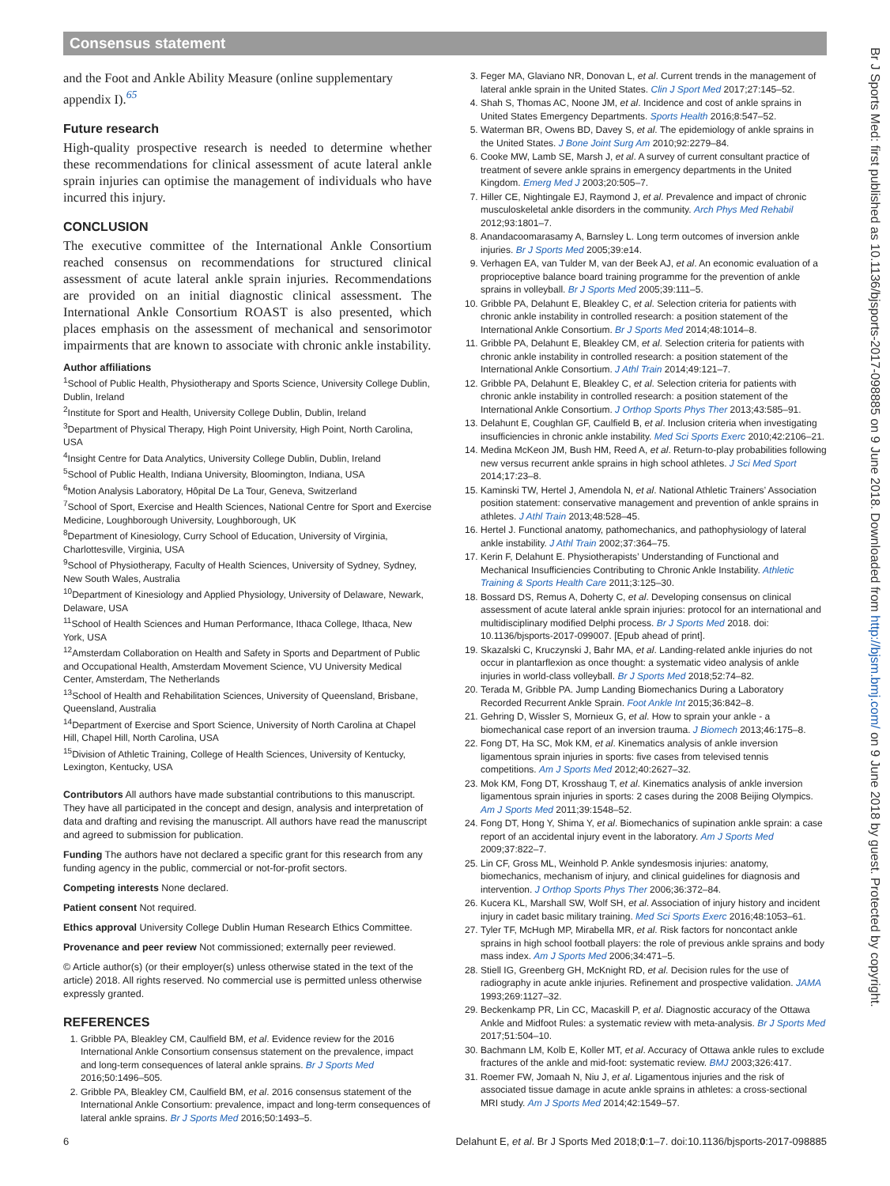Consensus statement
and the Foot and Ankle Ability Measure (online supplementary appendix I).<sup>65</sup>
Future research
High-quality prospective research is needed to determine whether these recommendations for clinical assessment of acute lateral ankle sprain injuries can optimise the management of individuals who have incurred this injury.
CONCLUSION
The executive committee of the International Ankle Consortium reached consensus on recommendations for structured clinical assessment of acute lateral ankle sprain injuries. Recommendations are provided on an initial diagnostic clinical assessment. The International Ankle Consortium ROAST is also presented, which places emphasis on the assessment of mechanical and sensorimotor impairments that are known to associate with chronic ankle instability.
Author affiliations
<sup>1</sup> School of Public Health, Physiotherapy and Sports Science, University College Dublin, Dublin, Ireland
<sup>2</sup> Institute for Sport and Health, University College Dublin, Dublin, Ireland
<sup>3</sup> Department of Physical Therapy, High Point University, High Point, North Carolina, USA
<sup>4</sup> Insight Centre for Data Analytics, University College Dublin, Dublin, Ireland
<sup>5</sup> School of Public Health, Indiana University, Bloomington, Indiana, USA
<sup>6</sup> Motion Analysis Laboratory, Hôpital De La Tour, Geneva, Switzerland
<sup>7</sup> School of Sport, Exercise and Health Sciences, National Centre for Sport and Exercise Medicine, Loughborough University, Loughborough, UK
<sup>8</sup> Department of Kinesiology, Curry School of Education, University of Virginia, Charlottesville, Virginia, USA
<sup>9</sup> School of Physiotherapy, Faculty of Health Sciences, University of Sydney, Sydney, New South Wales, Australia
<sup>10</sup> Department of Kinesiology and Applied Physiology, University of Delaware, Newark, Delaware, USA
<sup>11</sup> School of Health Sciences and Human Performance, Ithaca College, Ithaca, New York, USA
<sup>12</sup> Amsterdam Collaboration on Health and Safety in Sports and Department of Public and Occupational Health, Amsterdam Movement Science, VU University Medical Center, Amsterdam, The Netherlands
<sup>13</sup> School of Health and Rehabilitation Sciences, University of Queensland, Brisbane, Queensland, Australia
<sup>14</sup> Department of Exercise and Sport Science, University of North Carolina at Chapel Hill, Chapel Hill, North Carolina, USA
<sup>15</sup> Division of Athletic Training, College of Health Sciences, University of Kentucky, Lexington, Kentucky, USA
Contributors All authors have made substantial contributions to this manuscript. They have all participated in the concept and design, analysis and interpretation of data and drafting and revising the manuscript. All authors have read the manuscript and agreed to submission for publication.
Funding The authors have not declared a specific grant for this research from any funding agency in the public, commercial or not-for-profit sectors.
Competing interests None declared.
Patient consent Not required.
Ethics approval University College Dublin Human Research Ethics Committee.
Provenance and peer review Not commissioned; externally peer reviewed.
© Article author(s) (or their employer(s) unless otherwise stated in the text of the article) 2018. All rights reserved. No commercial use is permitted unless otherwise expressly granted.
REFERENCES
1. Gribble PA, Bleakley CM, Caulfield BM, et al. Evidence review for the 2016 International Ankle Consortium consensus statement on the prevalence, impact and long-term consequences of lateral ankle sprains. Br J Sports Med 2016;50:1496–505.
2. Gribble PA, Bleakley CM, Caulfield BM, et al. 2016 consensus statement of the International Ankle Consortium: prevalence, impact and long-term consequences of lateral ankle sprains. Br J Sports Med 2016;50:1493–5.
3. Feger MA, Glaviano NR, Donovan L, et al. Current trends in the management of lateral ankle sprain in the United States. Clin J Sport Med 2017;27:145–52.
4. Shah S, Thomas AC, Noone JM, et al. Incidence and cost of ankle sprains in United States Emergency Departments. Sports Health 2016;8:547–52.
5. Waterman BR, Owens BD, Davey S, et al. The epidemiology of ankle sprains in the United States. J Bone Joint Surg Am 2010;92:2279–84.
6. Cooke MW, Lamb SE, Marsh J, et al. A survey of current consultant practice of treatment of severe ankle sprains in emergency departments in the United Kingdom. Emerg Med J 2003;20:505–7.
7. Hiller CE, Nightingale EJ, Raymond J, et al. Prevalence and impact of chronic musculoskeletal ankle disorders in the community. Arch Phys Med Rehabil 2012;93:1801–7.
8. Anandacoomarasamy A, Barnsley L. Long term outcomes of inversion ankle injuries. Br J Sports Med 2005;39:e14.
9. Verhagen EA, van Tulder M, van der Beek AJ, et al. An economic evaluation of a proprioceptive balance board training programme for the prevention of ankle sprains in volleyball. Br J Sports Med 2005;39:111–5.
10. Gribble PA, Delahunt E, Bleakley C, et al. Selection criteria for patients with chronic ankle instability in controlled research: a position statement of the International Ankle Consortium. Br J Sports Med 2014;48:1014–8.
11. Gribble PA, Delahunt E, Bleakley CM, et al. Selection criteria for patients with chronic ankle instability in controlled research: a position statement of the International Ankle Consortium. J Athl Train 2014;49:121–7.
12. Gribble PA, Delahunt E, Bleakley C, et al. Selection criteria for patients with chronic ankle instability in controlled research: a position statement of the International Ankle Consortium. J Orthop Sports Phys Ther 2013;43:585–91.
13. Delahunt E, Coughlan GF, Caulfield B, et al. Inclusion criteria when investigating insufficiencies in chronic ankle instability. Med Sci Sports Exerc 2010;42:2106–21.
14. Medina McKeon JM, Bush HM, Reed A, et al. Return-to-play probabilities following new versus recurrent ankle sprains in high school athletes. J Sci Med Sport 2014;17:23–8.
15. Kaminski TW, Hertel J, Amendola N, et al. National Athletic Trainers’ Association position statement: conservative management and prevention of ankle sprains in athletes. J Athl Train 2013;48:528–45.
16. Hertel J. Functional anatomy, pathomechanics, and pathophysiology of lateral ankle instability. J Athl Train 2002;37:364–75.
17. Kerin F, Delahunt E. Physiotherapists’ Understanding of Functional and Mechanical Insufficiencies Contributing to Chronic Ankle Instability. Athletic Training & Sports Health Care 2011;3:125–30.
18. Bossard DS, Remus A, Doherty C, et al. Developing consensus on clinical assessment of acute lateral ankle sprain injuries: protocol for an international and multidisciplinary modified Delphi process. Br J Sports Med 2018. doi: 10.1136/bjsports-2017-099007. [Epub ahead of print].
19. Skazalski C, Kruczynski J, Bahr MA, et al. Landing-related ankle injuries do not occur in plantarflexion as once thought: a systematic video analysis of ankle injuries in world-class volleyball. Br J Sports Med 2018;52:74–82.
20. Terada M, Gribble PA. Jump Landing Biomechanics During a Laboratory Recorded Recurrent Ankle Sprain. Foot Ankle Int 2015;36:842–8.
21. Gehring D, Wissler S, Mornieux G, et al. How to sprain your ankle - a biomechanical case report of an inversion trauma. J Biomech 2013;46:175–8.
22. Fong DT, Ha SC, Mok KM, et al. Kinematics analysis of ankle inversion ligamentous sprain injuries in sports: five cases from televised tennis competitions. Am J Sports Med 2012;40:2627–32.
23. Mok KM, Fong DT, Krosshaug T, et al. Kinematics analysis of ankle inversion ligamentous sprain injuries in sports: 2 cases during the 2008 Beijing Olympics. Am J Sports Med 2011;39:1548–52.
24. Fong DT, Hong Y, Shima Y, et al. Biomechanics of supination ankle sprain: a case report of an accidental injury event in the laboratory. Am J Sports Med 2009;37:822–7.
25. Lin CF, Gross ML, Weinhold P. Ankle syndesmosis injuries: anatomy, biomechanics, mechanism of injury, and clinical guidelines for diagnosis and intervention. J Orthop Sports Phys Ther 2006;36:372–84.
26. Kucera KL, Marshall SW, Wolf SH, et al. Association of injury history and incident injury in cadet basic military training. Med Sci Sports Exerc 2016;48:1053–61.
27. Tyler TF, McHugh MP, Mirabella MR, et al. Risk factors for noncontact ankle sprains in high school football players: the role of previous ankle sprains and body mass index. Am J Sports Med 2006;34:471–5.
28. Stiell IG, Greenberg GH, McKnight RD, et al. Decision rules for the use of radiography in acute ankle injuries. Refinement and prospective validation. JAMA 1993;269:1127–32.
29. Beckenkamp PR, Lin CC, Macaskill P, et al. Diagnostic accuracy of the Ottawa Ankle and Midfoot Rules: a systematic review with meta-analysis. Br J Sports Med 2017;51:504–10.
30. Bachmann LM, Kolb E, Koller MT, et al. Accuracy of Ottawa ankle rules to exclude fractures of the ankle and mid-foot: systematic review. BMJ 2003;326:417.
31. Roemer FW, Jomaah N, Niu J, et al. Ligamentous injuries and the risk of associated tissue damage in acute ankle sprains in athletes: a cross-sectional MRI study. Am J Sports Med 2014;42:1549–57.
Br J Sports Med: first published as 10.1136/bjsports-2017-098885 on 9 June 2018. Downloaded from http://bjsm.bmj.com/ on 9 June 2018 by guest. Protected by copyright.
6 Delahunt E, et al. Br J Sports Med 2018;0:1–7. doi:10.1136/bjsports-2017-098885